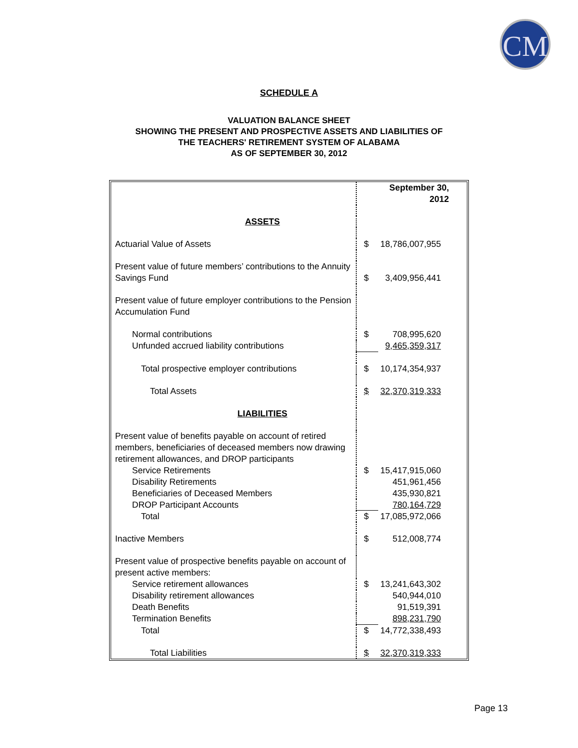CM
SCHEDULE A
VALUATION BALANCE SHEET
SHOWING THE PRESENT AND PROSPECTIVE ASSETS AND LIABILITIES OF
THE TEACHERS' RETIREMENT SYSTEM OF ALABAMA
AS OF SEPTEMBER 30, 2012
| | | September 30, 2012 |
| ASSETS | | |
| Actuarial Value of Assets | $ | 18,786,007,955 |
| Present value of future members’ contributions to the Annuity Savings Fund | $ | 3,409,956,441 |
| Present value of future employer contributions to the Pension Accumulation Fund | | |
| Normal contributions | $ | 708,995,620 |
| Unfunded accrued liability contributions | | 9,465,359,317 |
| Total prospective employer contributions | $ | 10,174,354,937 |
| Total Assets | $ | 32,370,319,333 |
| LIABILITIES | | |
| Present value of benefits payable on account of retired members, beneficiaries of deceased members now drawing retirement allowances, and DROP participants | | |
| Service Retirements | $ | 15,417,915,060 |
| Disability Retirements | | 451,961,456 |
| Beneficiaries of Deceased Members | | 435,930,821 |
| DROP Participant Accounts | | 780,164,729 |
| Total | $ | 17,085,972,066 |
| Inactive Members | $ | 512,008,774 |
| Present value of prospective benefits payable on account of present active members: | | |
| Service retirement allowances | $ | 13,241,643,302 |
| Disability retirement allowances | | 540,944,010 |
| Death Benefits | | 91,519,391 |
| Termination Benefits | | 898,231,790 |
| Total | $ | 14,772,338,493 |
| Total Liabilities | $ | 32,370,319,333 |
Page 13